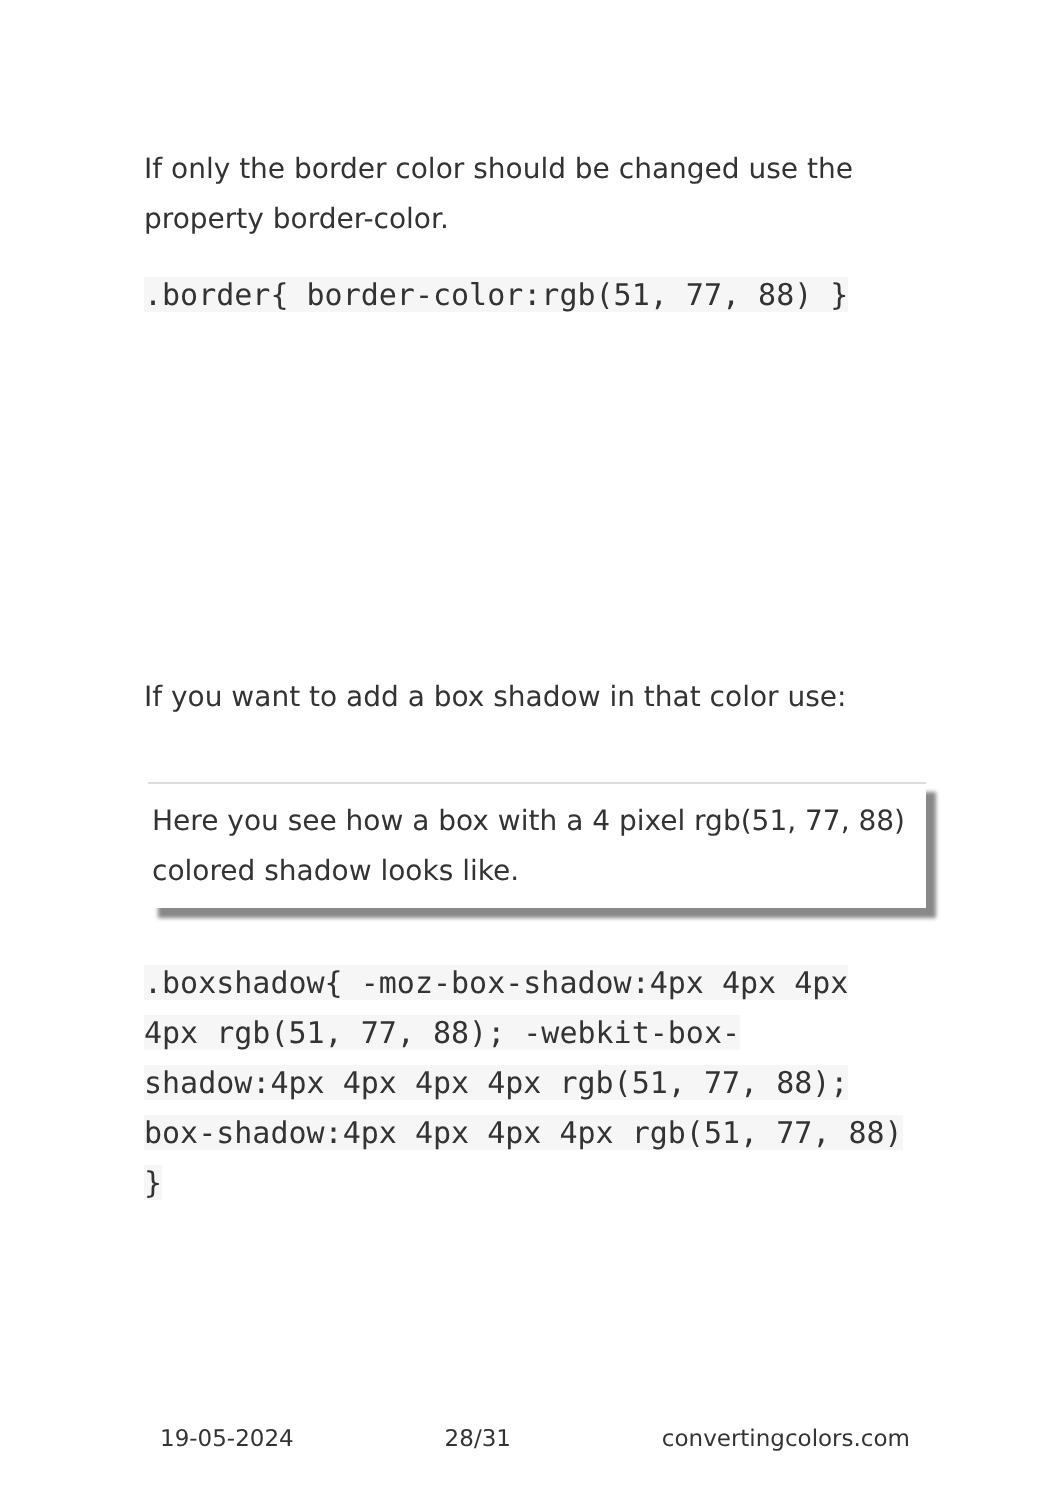If only the border color should be changed use the property border-color.
.border{ border-color:rgb(51, 77, 88) }
If you want to add a box shadow in that color use:
Here you see how a box with a 4 pixel rgb(51, 77, 88) colored shadow looks like.
.boxshadow{ -moz-box-shadow:4px 4px 4px 4px rgb(51, 77, 88); -webkit-box-shadow:4px 4px 4px 4px rgb(51, 77, 88); box-shadow:4px 4px 4px 4px rgb(51, 77, 88) }
19-05-2024 28/31 convertingcolors.com